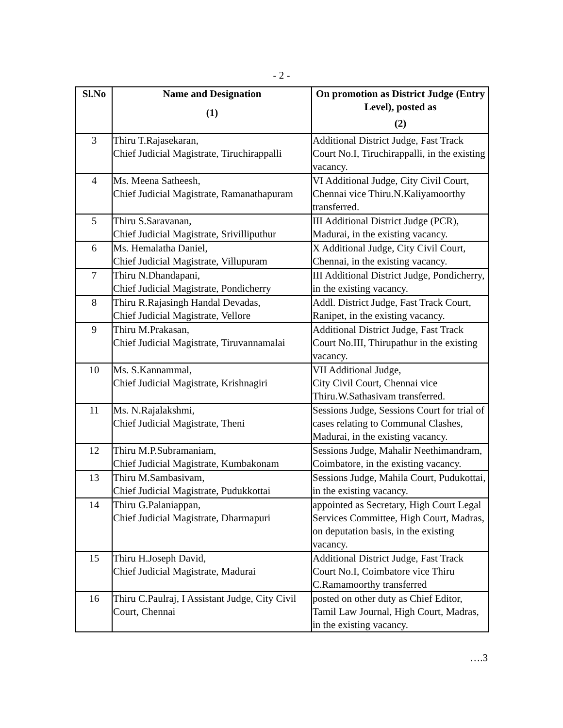- 2 -
| Sl.No | Name and Designation (1) | On promotion as District Judge (Entry Level), posted as (2) |
| --- | --- | --- |
| 3 | Thiru T.Rajasekaran, Chief Judicial Magistrate, Tiruchirappalli | Additional District Judge, Fast Track Court No.I, Tiruchirappalli, in the existing vacancy. |
| 4 | Ms. Meena Satheesh, Chief Judicial Magistrate, Ramanathapuram | VI Additional Judge, City Civil Court, Chennai vice Thiru.N.Kaliyamoorthy transferred. |
| 5 | Thiru S.Saravanan, Chief Judicial Magistrate, Srivilliputhur | III Additional District Judge (PCR), Madurai, in the existing vacancy. |
| 6 | Ms. Hemalatha Daniel, Chief Judicial Magistrate, Villupuram | X Additional Judge, City Civil Court, Chennai, in the existing vacancy. |
| 7 | Thiru N.Dhandapani, Chief Judicial Magistrate, Pondicherry | III Additional District Judge, Pondicherry, in the existing vacancy. |
| 8 | Thiru R.Rajasingh Handal Devadas, Chief Judicial Magistrate, Vellore | Addl. District Judge, Fast Track Court, Ranipet, in the existing vacancy. |
| 9 | Thiru M.Prakasan, Chief Judicial Magistrate, Tiruvannamalai | Additional District Judge, Fast Track Court No.III, Thirupathur in the existing vacancy. |
| 10 | Ms. S.Kannammal, Chief Judicial Magistrate, Krishnagiri | VII Additional Judge, City Civil Court, Chennai vice Thiru.W.Sathasivam transferred. |
| 11 | Ms. N.Rajalakshmi, Chief Judicial Magistrate, Theni | Sessions Judge, Sessions Court for trial of cases relating to Communal Clashes, Madurai, in the existing vacancy. |
| 12 | Thiru M.P.Subramaniam, Chief Judicial Magistrate, Kumbakonam | Sessions Judge, Mahalir Neethimandram, Coimbatore, in the existing vacancy. |
| 13 | Thiru M.Sambasivam, Chief Judicial Magistrate, Pudukkottai | Sessions Judge, Mahila Court, Pudukottai, in the existing vacancy. |
| 14 | Thiru G.Palaniappan, Chief Judicial Magistrate, Dharmapuri | appointed as Secretary, High Court Legal Services Committee, High Court, Madras, on deputation basis, in the existing vacancy. |
| 15 | Thiru H.Joseph David, Chief Judicial Magistrate, Madurai | Additional District Judge, Fast Track Court No.I, Coimbatore vice Thiru C.Ramamoorthy transferred |
| 16 | Thiru C.Paulraj, I Assistant Judge, City Civil Court, Chennai | posted on other duty as Chief Editor, Tamil Law Journal, High Court, Madras, in the existing vacancy. |
….3